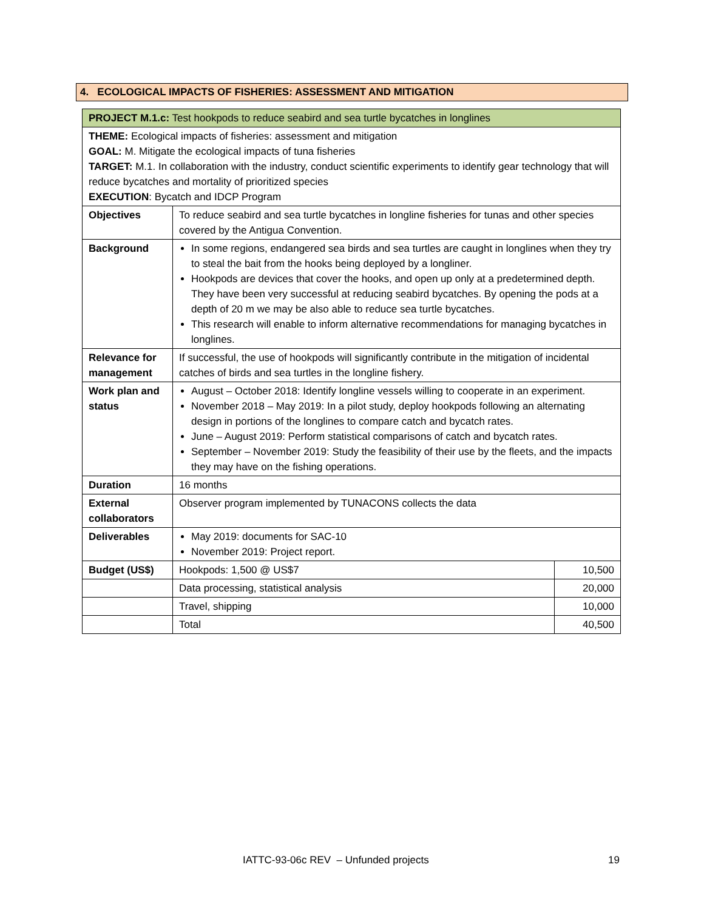4. ECOLOGICAL IMPACTS OF FISHERIES: ASSESSMENT AND MITIGATION
| PROJECT M.1.c: Test hookpods to reduce seabird and sea turtle bycatches in longlines | | |
| THEME: Ecological impacts of fisheries: assessment and mitigation GOAL: M. Mitigate the ecological impacts of tuna fisheries TARGET: M.1. In collaboration with the industry, conduct scientific experiments to identify gear technology that will reduce bycatches and mortality of prioritized species EXECUTION : Bycatch and IDCP Program | | |
| Objectives | To reduce seabird and sea turtle bycatches in longline fisheries for tunas and other species covered by the Antigua Convention. | |
| Background | In some regions, endangered sea birds and sea turtles are caught in longlines when they try to steal the bait from the hooks being deployed by a longliner. Hookpods are devices that cover the hooks, and open up only at a predetermined depth. They have been very successful at reducing seabird bycatches. By opening the pods at a depth of 20 m we may be also able to reduce sea turtle bycatches. This research will enable to inform alternative recommendations for managing bycatches in longlines. | |
| Relevance for management | If successful, the use of hookpods will significantly contribute in the mitigation of incidental catches of birds and sea turtles in the longline fishery. | |
| Work plan and status | August – October 2018: Identify longline vessels willing to cooperate in an experiment. November 2018 – May 2019: In a pilot study, deploy hookpods following an alternating design in portions of the longlines to compare catch and bycatch rates. June – August 2019: Perform statistical comparisons of catch and bycatch rates. September – November 2019: Study the feasibility of their use by the fleets, and the impacts they may have on the fishing operations. | |
| Duration | 16 months | |
| External collaborators | Observer program implemented by TUNACONS collects the data | |
| Deliverables | May 2019: documents for SAC-10 November 2019: Project report. | |
| Budget (US$) | Hookpods: 1,500 @ US$7 | 10,500 |
| | Data processing, statistical analysis | 20,000 |
| | Travel, shipping | 10,000 |
| | Total | 40,500 |
IATTC-93-06c REV – Unfunded projects 19